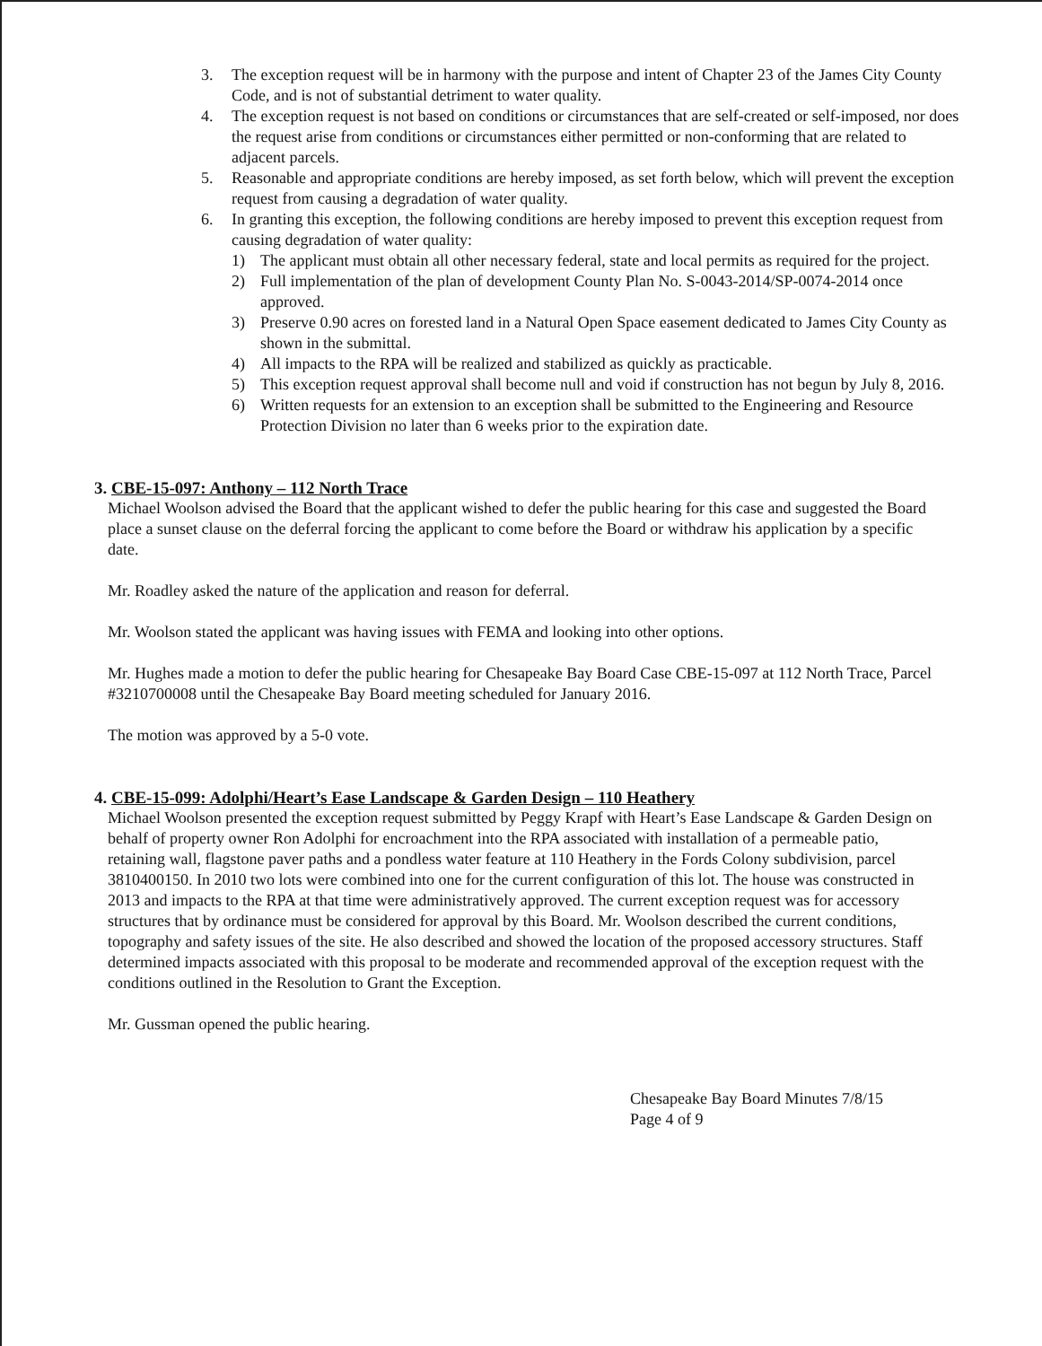3. The exception request will be in harmony with the purpose and intent of Chapter 23 of the James City County Code, and is not of substantial detriment to water quality.
4. The exception request is not based on conditions or circumstances that are self-created or self-imposed, nor does the request arise from conditions or circumstances either permitted or non-conforming that are related to adjacent parcels.
5. Reasonable and appropriate conditions are hereby imposed, as set forth below, which will prevent the exception request from causing a degradation of water quality.
6. In granting this exception, the following conditions are hereby imposed to prevent this exception request from causing degradation of water quality:
1) The applicant must obtain all other necessary federal, state and local permits as required for the project.
2) Full implementation of the plan of development County Plan No. S-0043-2014/SP-0074-2014 once approved.
3) Preserve 0.90 acres on forested land in a Natural Open Space easement dedicated to James City County as shown in the submittal.
4) All impacts to the RPA will be realized and stabilized as quickly as practicable.
5) This exception request approval shall become null and void if construction has not begun by July 8, 2016.
6) Written requests for an extension to an exception shall be submitted to the Engineering and Resource Protection Division no later than 6 weeks prior to the expiration date.
3. CBE-15-097: Anthony – 112 North Trace
Michael Woolson advised the Board that the applicant wished to defer the public hearing for this case and suggested the Board place a sunset clause on the deferral forcing the applicant to come before the Board or withdraw his application by a specific date.
Mr. Roadley asked the nature of the application and reason for deferral.
Mr. Woolson stated the applicant was having issues with FEMA and looking into other options.
Mr. Hughes made a motion to defer the public hearing for Chesapeake Bay Board Case CBE-15-097 at 112 North Trace, Parcel #3210700008 until the Chesapeake Bay Board meeting scheduled for January 2016.
The motion was approved by a 5-0 vote.
4. CBE-15-099: Adolphi/Heart’s Ease Landscape & Garden Design – 110 Heathery
Michael Woolson presented the exception request submitted by Peggy Krapf with Heart’s Ease Landscape & Garden Design on behalf of property owner Ron Adolphi for encroachment into the RPA associated with installation of a permeable patio, retaining wall, flagstone paver paths and a pondless water feature at 110 Heathery in the Fords Colony subdivision, parcel 3810400150. In 2010 two lots were combined into one for the current configuration of this lot. The house was constructed in 2013 and impacts to the RPA at that time were administratively approved. The current exception request was for accessory structures that by ordinance must be considered for approval by this Board. Mr. Woolson described the current conditions, topography and safety issues of the site. He also described and showed the location of the proposed accessory structures. Staff determined impacts associated with this proposal to be moderate and recommended approval of the exception request with the conditions outlined in the Resolution to Grant the Exception.
Mr. Gussman opened the public hearing.
Chesapeake Bay Board Minutes 7/8/15
Page 4 of 9